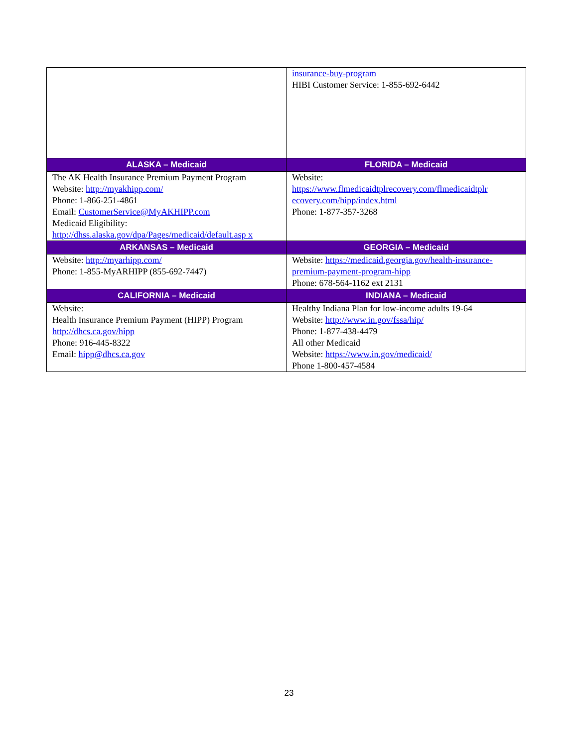| | insurance-buy-program HIBI Customer Service: 1-855-692-6442 |
| ALASKA – Medicaid | FLORIDA – Medicaid |
| The AK Health Insurance Premium Payment Program Website: http://myakhipp.com/ Phone: 1-866-251-4861 Email: CustomerService@MyAKHIPP.com Medicaid Eligibility: http://dhss.alaska.gov/dpa/Pages/medicaid/default.asp x | Website: https://www.flmedicaidtplrecovery.com/flmedicaidtplr ecovery.com/hipp/index.html Phone: 1-877-357-3268 |
| ARKANSAS – Medicaid | GEORGIA – Medicaid |
| Website: http://myarhipp.com/ Phone: 1-855-MyARHIPP (855-692-7447) | Website: https://medicaid.georgia.gov/health-insurance-premium-payment-program-hipp Phone: 678-564-1162 ext 2131 |
| CALIFORNIA – Medicaid | INDIANA – Medicaid |
| Website: Health Insurance Premium Payment (HIPP) Program http://dhcs.ca.gov/hipp Phone: 916-445-8322 Email: hipp@dhcs.ca.gov | Healthy Indiana Plan for low-income adults 19-64 Website: http://www.in.gov/fssa/hip/ Phone: 1-877-438-4479 All other Medicaid Website: https://www.in.gov/medicaid/ Phone 1-800-457-4584 |
23